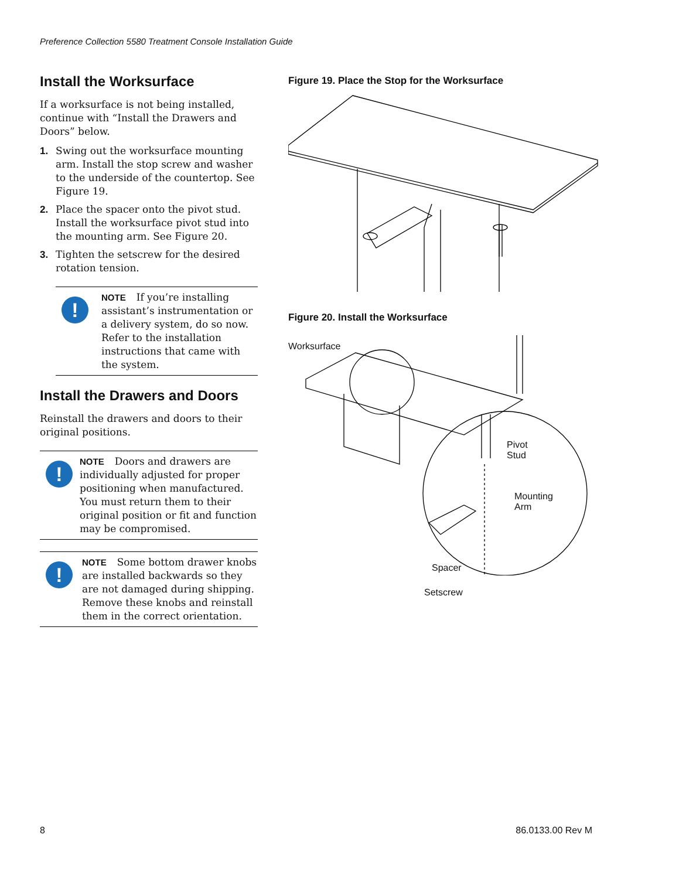Preference Collection 5580 Treatment Console Installation Guide
Install the Worksurface
If a worksurface is not being installed, continue with “Install the Drawers and Doors” below.
1. Swing out the worksurface mounting arm. Install the stop screw and washer to the underside of the countertop. See Figure 19.
2. Place the spacer onto the pivot stud. Install the worksurface pivot stud into the mounting arm. See Figure 20.
3. Tighten the setscrew for the desired rotation tension.
!
NOTE If you’re installing assistant’s instrumentation or a delivery system, do so now. Refer to the installation instructions that came with the system.
Install the Drawers and Doors
Reinstall the drawers and doors to their original positions.
!
NOTE Doors and drawers are individually adjusted for proper positioning when manufactured. You must return them to their original position or fit and function may be compromised.
!
NOTE Some bottom drawer knobs are installed backwards so they are not damaged during shipping. Remove these knobs and reinstall them in the correct orientation.
Figure 19. Place the Stop for the Worksurface
Figure 20. Install the Worksurface
Worksurface
Pivot
Stud
Mounting
Arm
Spacer
Setscrew
8 86.0133.00 Rev M